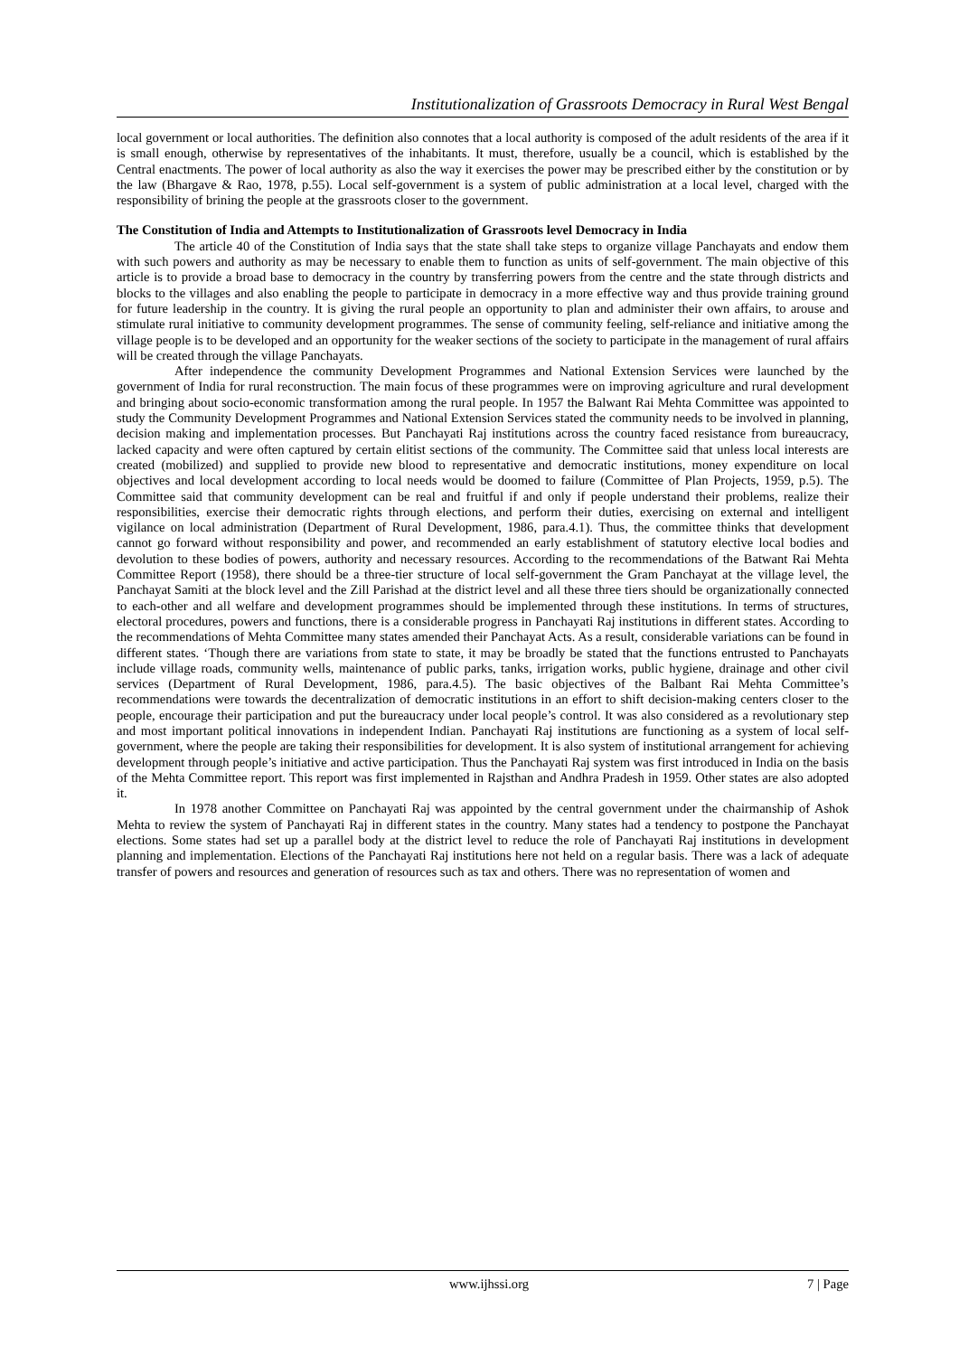Institutionalization of Grassroots Democracy in Rural West Bengal
local government or local authorities. The definition also connotes that a local authority is composed of the adult residents of the area if it is small enough, otherwise by representatives of the inhabitants. It must, therefore, usually be a council, which is established by the Central enactments. The power of local authority as also the way it exercises the power may be prescribed either by the constitution or by the law (Bhargave & Rao, 1978, p.55). Local self-government is a system of public administration at a local level, charged with the responsibility of brining the people at the grassroots closer to the government.
The Constitution of India and Attempts to Institutionalization of Grassroots level Democracy in India
The article 40 of the Constitution of India says that the state shall take steps to organize village Panchayats and endow them with such powers and authority as may be necessary to enable them to function as units of self-government. The main objective of this article is to provide a broad base to democracy in the country by transferring powers from the centre and the state through districts and blocks to the villages and also enabling the people to participate in democracy in a more effective way and thus provide training ground for future leadership in the country. It is giving the rural people an opportunity to plan and administer their own affairs, to arouse and stimulate rural initiative to community development programmes. The sense of community feeling, self-reliance and initiative among the village people is to be developed and an opportunity for the weaker sections of the society to participate in the management of rural affairs will be created through the village Panchayats.
After independence the community Development Programmes and National Extension Services were launched by the government of India for rural reconstruction. The main focus of these programmes were on improving agriculture and rural development and bringing about socio-economic transformation among the rural people. In 1957 the Balwant Rai Mehta Committee was appointed to study the Community Development Programmes and National Extension Services stated the community needs to be involved in planning, decision making and implementation processes. But Panchayati Raj institutions across the country faced resistance from bureaucracy, lacked capacity and were often captured by certain elitist sections of the community. The Committee said that unless local interests are created (mobilized) and supplied to provide new blood to representative and democratic institutions, money expenditure on local objectives and local development according to local needs would be doomed to failure (Committee of Plan Projects, 1959, p.5). The Committee said that community development can be real and fruitful if and only if people understand their problems, realize their responsibilities, exercise their democratic rights through elections, and perform their duties, exercising on external and intelligent vigilance on local administration (Department of Rural Development, 1986, para.4.1). Thus, the committee thinks that development cannot go forward without responsibility and power, and recommended an early establishment of statutory elective local bodies and devolution to these bodies of powers, authority and necessary resources. According to the recommendations of the Batwant Rai Mehta Committee Report (1958), there should be a three-tier structure of local self-government the Gram Panchayat at the village level, the Panchayat Samiti at the block level and the Zill Parishad at the district level and all these three tiers should be organizationally connected to each-other and all welfare and development programmes should be implemented through these institutions. In terms of structures, electoral procedures, powers and functions, there is a considerable progress in Panchayati Raj institutions in different states. According to the recommendations of Mehta Committee many states amended their Panchayat Acts. As a result, considerable variations can be found in different states. ‘Though there are variations from state to state, it may be broadly be stated that the functions entrusted to Panchayats include village roads, community wells, maintenance of public parks, tanks, irrigation works, public hygiene, drainage and other civil services (Department of Rural Development, 1986, para.4.5). The basic objectives of the Balbant Rai Mehta Committee’s recommendations were towards the decentralization of democratic institutions in an effort to shift decision-making centers closer to the people, encourage their participation and put the bureaucracy under local people’s control. It was also considered as a revolutionary step and most important political innovations in independent Indian. Panchayati Raj institutions are functioning as a system of local self-government, where the people are taking their responsibilities for development. It is also system of institutional arrangement for achieving development through people’s initiative and active participation. Thus the Panchayati Raj system was first introduced in India on the basis of the Mehta Committee report. This report was first implemented in Rajsthan and Andhra Pradesh in 1959. Other states are also adopted it.
In 1978 another Committee on Panchayati Raj was appointed by the central government under the chairmanship of Ashok Mehta to review the system of Panchayati Raj in different states in the country. Many states had a tendency to postpone the Panchayat elections. Some states had set up a parallel body at the district level to reduce the role of Panchayati Raj institutions in development planning and implementation. Elections of the Panchayati Raj institutions here not held on a regular basis. There was a lack of adequate transfer of powers and resources and generation of resources such as tax and others. There was no representation of women and
www.ijhssi.org 7 | Page